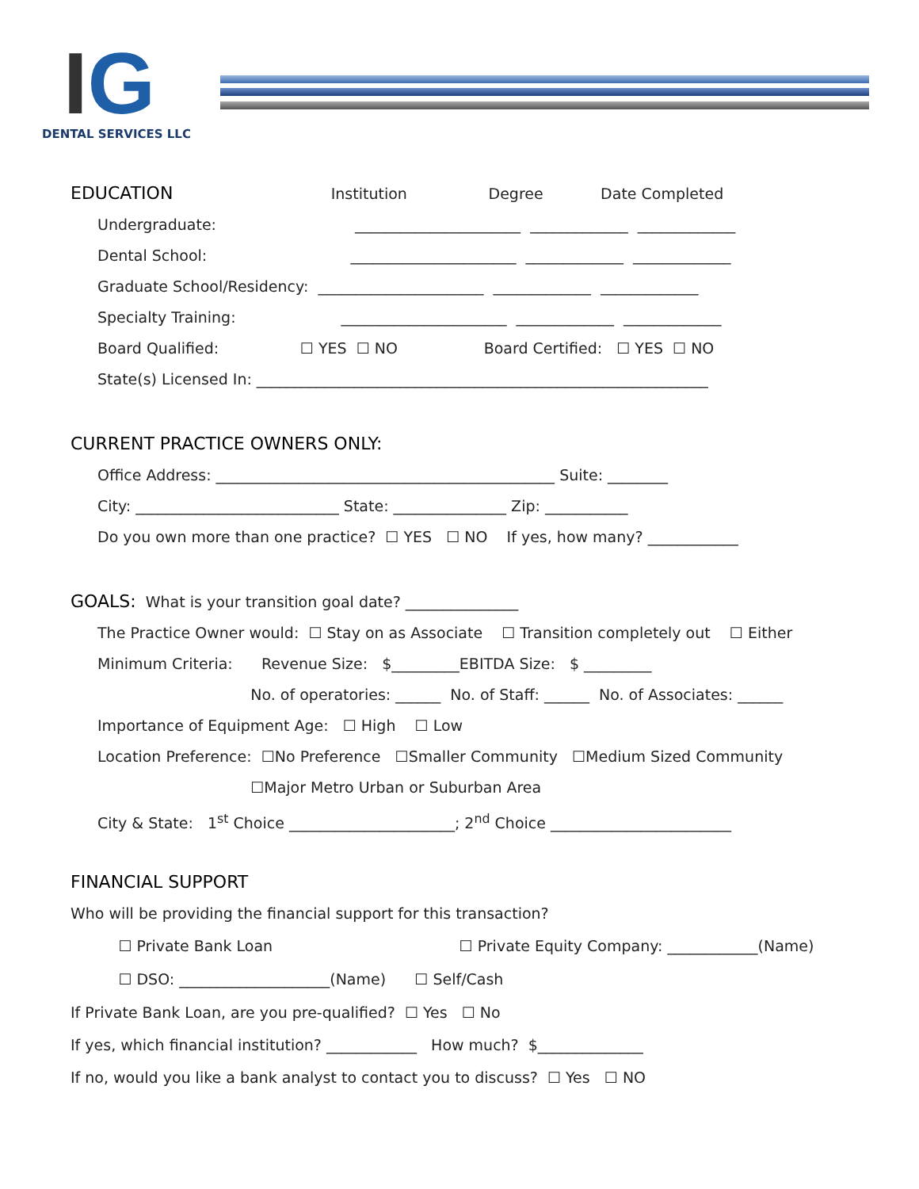IG
DENTAL SERVICES LLC
EDUCATION Institution Degree Date Completed
Undergraduate: ______________________ _____________ _____________
Dental School: ______________________ _____________ _____________
Graduate School/Residency: ______________________ _____________ _____________
Specialty Training: ______________________ _____________ _____________
Board Qualified: ☐ YES ☐ NO Board Certified: ☐ YES ☐ NO
State(s) Licensed In: ____________________________________________________________
CURRENT PRACTICE OWNERS ONLY:
Office Address: _____________________________________________ Suite: ________
City: ___________________________ State: _______________ Zip: ___________
Do you own more than one practice? ☐ YES ☐ NO If yes, how many? ____________
GOALS: What is your transition goal date? _______________
The Practice Owner would: ☐ Stay on as Associate ☐ Transition completely out ☐ Either
Minimum Criteria: Revenue Size: $_________EBITDA Size: $ _________
No. of operatories: ______ No. of Staff: ______ No. of Associates: ______
Importance of Equipment Age: ☐ High ☐ Low
Location Preference: ☐No Preference ☐Smaller Community ☐Medium Sized Community
☐Major Metro Urban or Suburban Area
City & State: 1<sup>st</sup> Choice ______________________; 2<sup>nd</sup> Choice ________________________
FINANCIAL SUPPORT
Who will be providing the financial support for this transaction?
☐ Private Bank Loan ☐ Private Equity Company: ____________(Name)
☐ DSO: ____________________(Name) ☐ Self/Cash
If Private Bank Loan, are you pre-qualified? ☐ Yes ☐ No
If yes, which financial institution? ____________ How much? $______________
If no, would you like a bank analyst to contact you to discuss? ☐ Yes ☐ NO